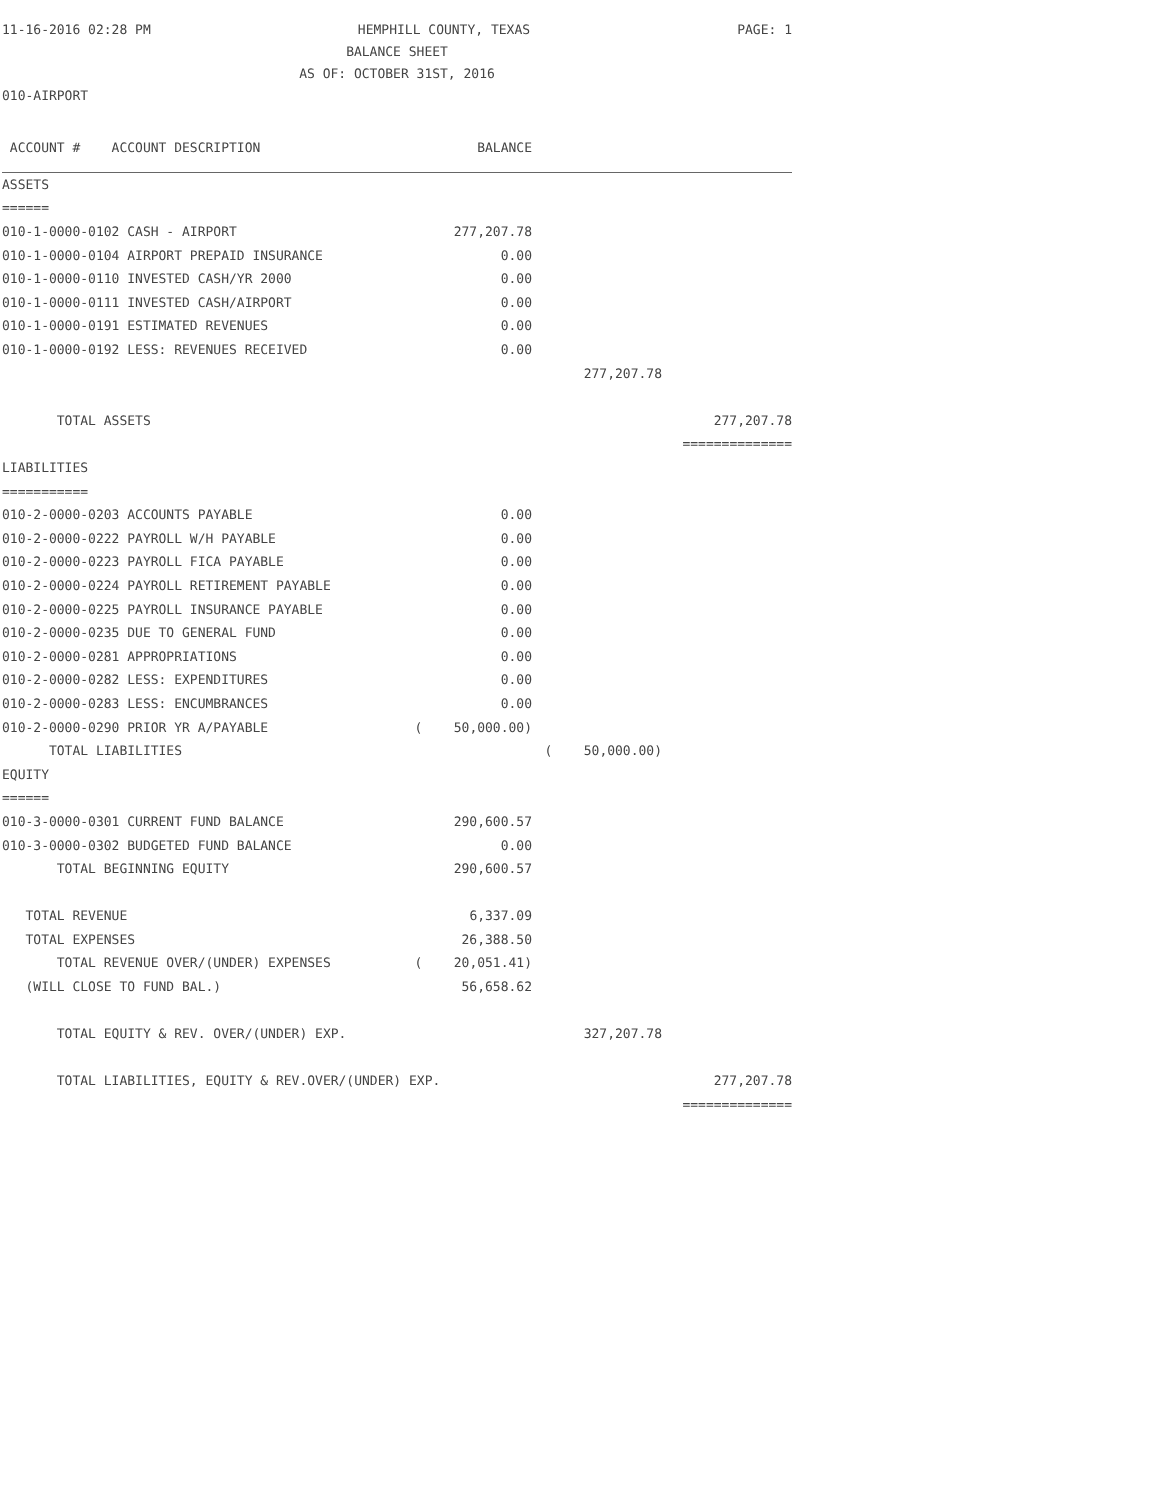11-16-2016 02:28 PM HEMPHILL COUNTY, TEXAS PAGE: 1
BALANCE SHEET
AS OF: OCTOBER 31ST, 2016
010-AIRPORT
| ACCOUNT # ACCOUNT DESCRIPTION | BALANCE | | |
| --- | --- | --- | --- |
| ASSETS | | | |
| ====== | | | |
| 010-1-0000-0102 CASH - AIRPORT | 277,207.78 | | |
| 010-1-0000-0104 AIRPORT PREPAID INSURANCE | 0.00 | | |
| 010-1-0000-0110 INVESTED CASH/YR 2000 | 0.00 | | |
| 010-1-0000-0111 INVESTED CASH/AIRPORT | 0.00 | | |
| 010-1-0000-0191 ESTIMATED REVENUES | 0.00 | | |
| 010-1-0000-0192 LESS: REVENUES RECEIVED | 0.00 | | |
| | | 277,207.78 | |
| TOTAL ASSETS | | | 277,207.78 |
| | | | ============== |
| LIABILITIES | | | |
| =========== | | | |
| 010-2-0000-0203 ACCOUNTS PAYABLE | 0.00 | | |
| 010-2-0000-0222 PAYROLL W/H PAYABLE | 0.00 | | |
| 010-2-0000-0223 PAYROLL FICA PAYABLE | 0.00 | | |
| 010-2-0000-0224 PAYROLL RETIREMENT PAYABLE | 0.00 | | |
| 010-2-0000-0225 PAYROLL INSURANCE PAYABLE | 0.00 | | |
| 010-2-0000-0235 DUE TO GENERAL FUND | 0.00 | | |
| 010-2-0000-0281 APPROPRIATIONS | 0.00 | | |
| 010-2-0000-0282 LESS: EXPENDITURES | 0.00 | | |
| 010-2-0000-0283 LESS: ENCUMBRANCES | 0.00 | | |
| 010-2-0000-0290 PRIOR YR A/PAYABLE | ( 50,000.00) | | |
| TOTAL LIABILITIES | | ( 50,000.00) | |
| EQUITY | | | |
| ====== | | | |
| 010-3-0000-0301 CURRENT FUND BALANCE | 290,600.57 | | |
| 010-3-0000-0302 BUDGETED FUND BALANCE | 0.00 | | |
| TOTAL BEGINNING EQUITY | 290,600.57 | | |
| TOTAL REVENUE | 6,337.09 | | |
| TOTAL EXPENSES | 26,388.50 | | |
| TOTAL REVENUE OVER/(UNDER) EXPENSES | ( 20,051.41) | | |
| (WILL CLOSE TO FUND BAL.) | 56,658.62 | | |
| TOTAL EQUITY & REV. OVER/(UNDER) EXP. | | 327,207.78 | |
| TOTAL LIABILITIES, EQUITY & REV.OVER/(UNDER) EXP. | | | 277,207.78 |
| | | | ============== |